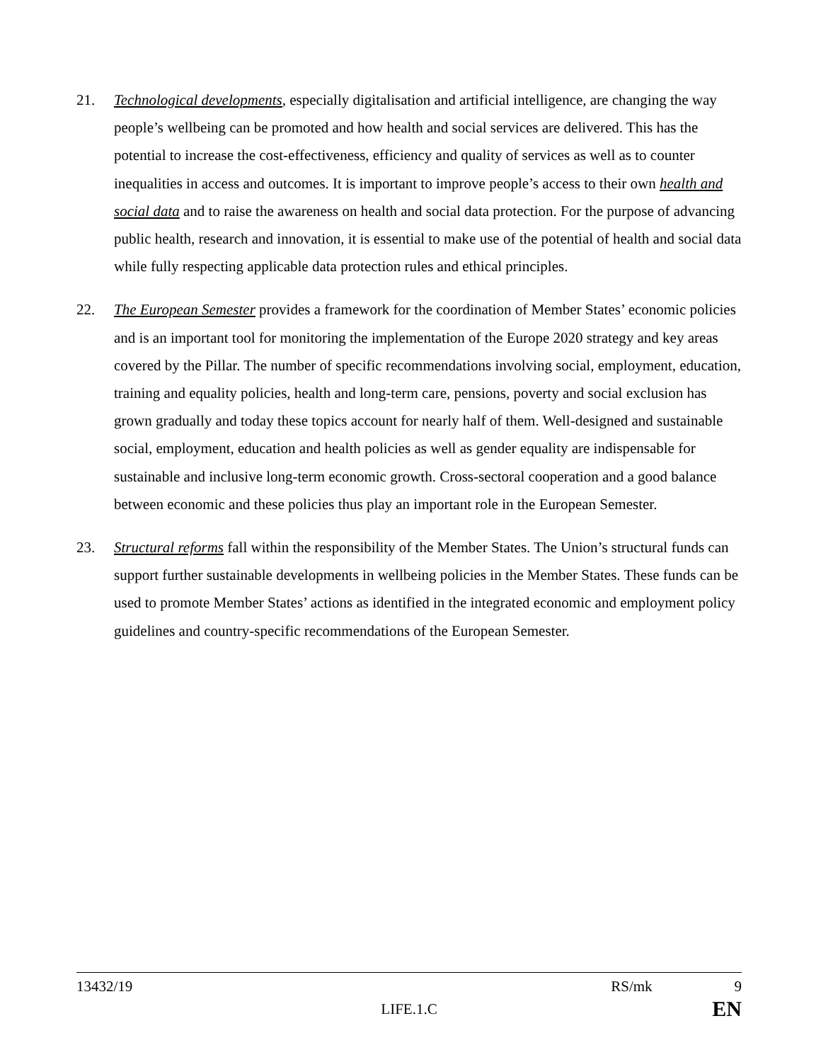21. Technological developments, especially digitalisation and artificial intelligence, are changing the way people’s wellbeing can be promoted and how health and social services are delivered. This has the potential to increase the cost-effectiveness, efficiency and quality of services as well as to counter inequalities in access and outcomes. It is important to improve people’s access to their own health and social data and to raise the awareness on health and social data protection. For the purpose of advancing public health, research and innovation, it is essential to make use of the potential of health and social data while fully respecting applicable data protection rules and ethical principles.
22. The European Semester provides a framework for the coordination of Member States’ economic policies and is an important tool for monitoring the implementation of the Europe 2020 strategy and key areas covered by the Pillar. The number of specific recommendations involving social, employment, education, training and equality policies, health and long-term care, pensions, poverty and social exclusion has grown gradually and today these topics account for nearly half of them. Well-designed and sustainable social, employment, education and health policies as well as gender equality are indispensable for sustainable and inclusive long-term economic growth. Cross-sectoral cooperation and a good balance between economic and these policies thus play an important role in the European Semester.
23. Structural reforms fall within the responsibility of the Member States. The Union’s structural funds can support further sustainable developments in wellbeing policies in the Member States. These funds can be used to promote Member States’ actions as identified in the integrated economic and employment policy guidelines and country-specific recommendations of the European Semester.
13432/19 RS/mk 9
LIFE.1.C EN